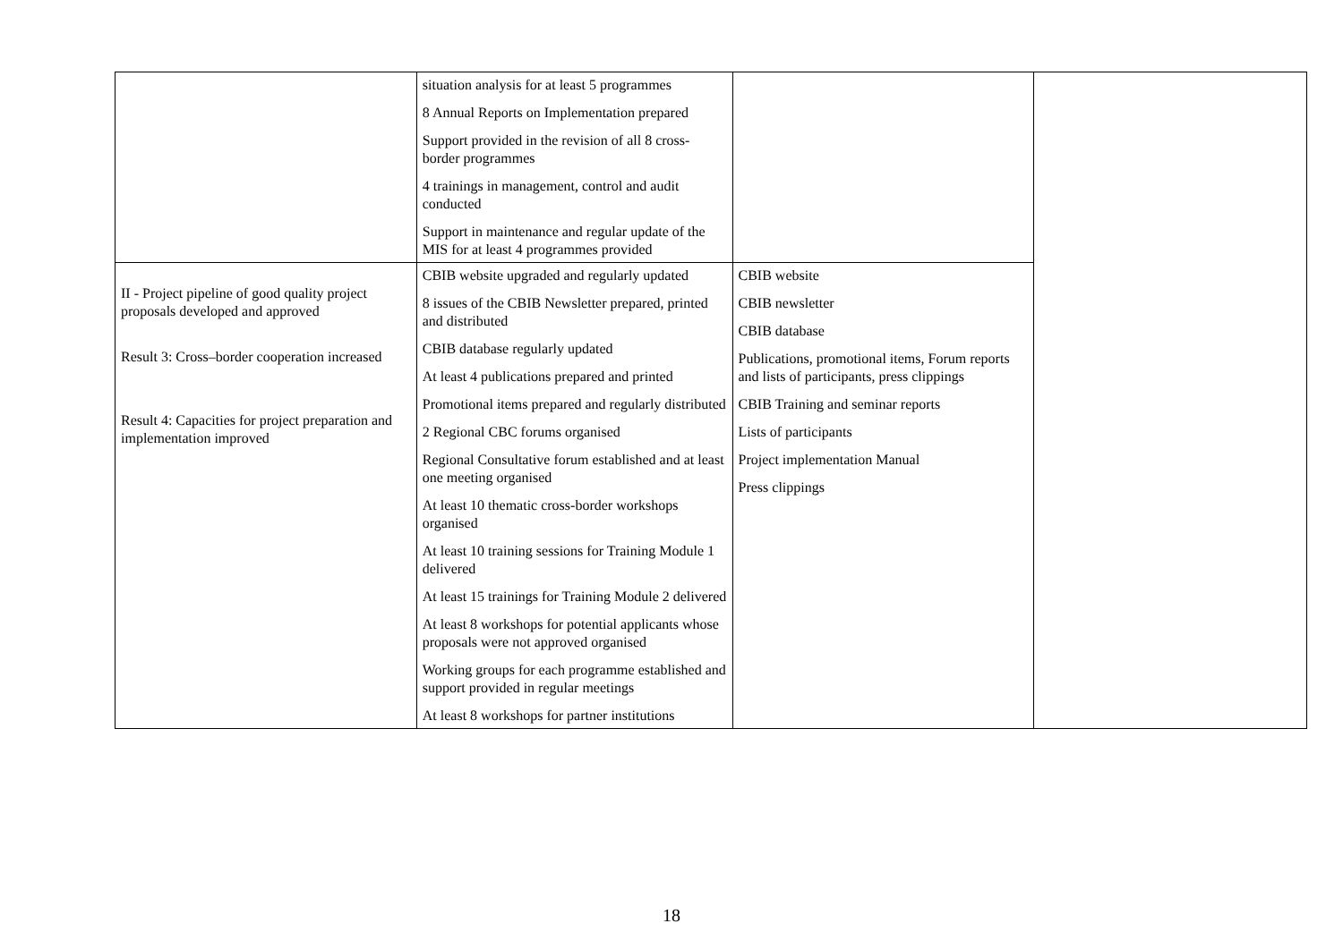| | situation analysis for at least 5 programmes 8 Annual Reports on Implementation prepared Support provided in the revision of all 8 cross-border programmes 4 trainings in management, control and audit conducted Support in maintenance and regular update of the MIS for at least 4 programmes provided | | |
| II - Project pipeline of good quality project proposals developed and approved Result 3: Cross–border cooperation increased Result 4: Capacities for project preparation and implementation improved | CBIB website upgraded and regularly updated 8 issues of the CBIB Newsletter prepared, printed and distributed CBIB database regularly updated At least 4 publications prepared and printed Promotional items prepared and regularly distributed 2 Regional CBC forums organised Regional Consultative forum established and at least one meeting organised At least 10 thematic cross-border workshops organised At least 10 training sessions for Training Module 1 delivered At least 15 trainings for Training Module 2 delivered At least 8 workshops for potential applicants whose proposals were not approved organised Working groups for each programme established and support provided in regular meetings At least 8 workshops for partner institutions | CBIB website CBIB newsletter CBIB database Publications, promotional items, Forum reports and lists of participants, press clippings CBIB Training and seminar reports Lists of participants Project implementation Manual Press clippings | |
18